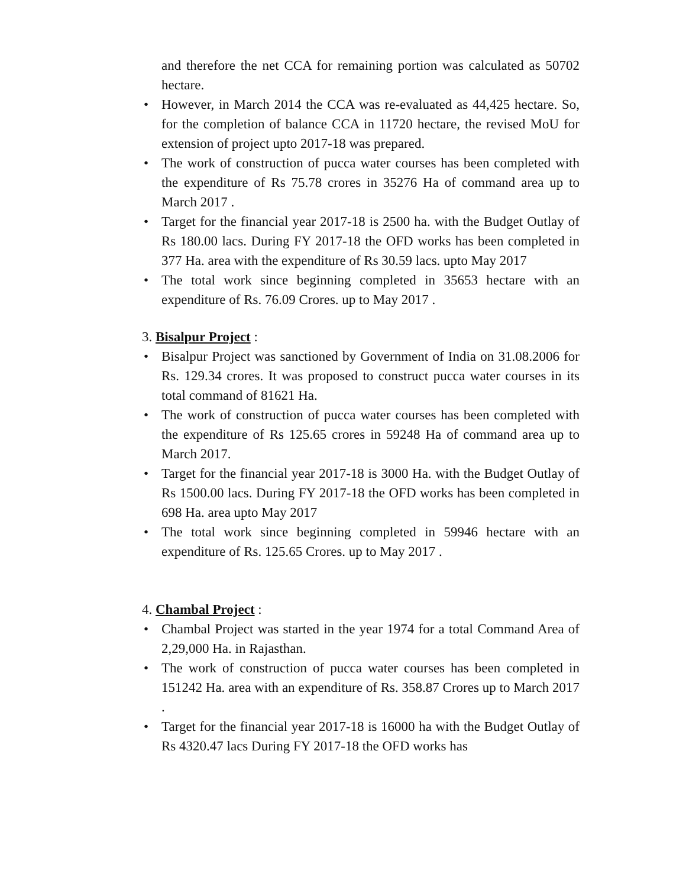and therefore the net CCA for remaining portion was calculated as 50702 hectare.
• However, in March 2014 the CCA was re-evaluated as 44,425 hectare. So, for the completion of balance CCA in 11720 hectare, the revised MoU for extension of project upto 2017-18 was prepared.
• The work of construction of pucca water courses has been completed with the expenditure of Rs 75.78 crores in 35276 Ha of command area up to March 2017 .
• Target for the financial year 2017-18 is 2500 ha. with the Budget Outlay of Rs 180.00 lacs. During FY 2017-18 the OFD works has been completed in 377 Ha. area with the expenditure of Rs 30.59 lacs. upto May 2017
• The total work since beginning completed in 35653 hectare with an expenditure of Rs. 76.09 Crores. up to May 2017 .
3. Bisalpur Project :
• Bisalpur Project was sanctioned by Government of India on 31.08.2006 for Rs. 129.34 crores. It was proposed to construct pucca water courses in its total command of 81621 Ha.
• The work of construction of pucca water courses has been completed with the expenditure of Rs 125.65 crores in 59248 Ha of command area up to March 2017.
• Target for the financial year 2017-18 is 3000 Ha. with the Budget Outlay of Rs 1500.00 lacs. During FY 2017-18 the OFD works has been completed in 698 Ha. area upto May 2017
• The total work since beginning completed in 59946 hectare with an expenditure of Rs. 125.65 Crores. up to May 2017 .
4. Chambal Project :
• Chambal Project was started in the year 1974 for a total Command Area of 2,29,000 Ha. in Rajasthan.
• The work of construction of pucca water courses has been completed in 151242 Ha. area with an expenditure of Rs. 358.87 Crores up to March 2017 .
• Target for the financial year 2017-18 is 16000 ha with the Budget Outlay of Rs 4320.47 lacs During FY 2017-18 the OFD works has